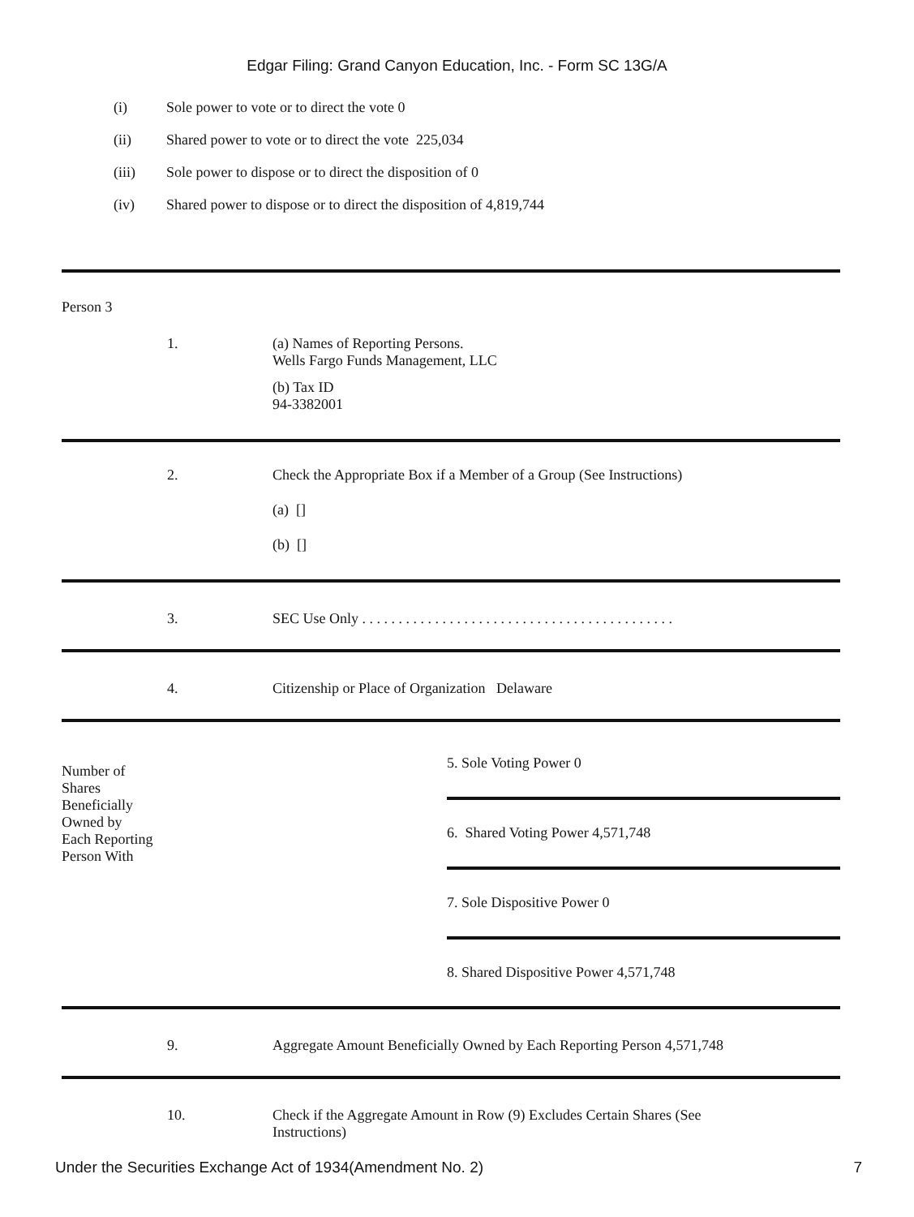Edgar Filing: Grand Canyon Education, Inc. - Form SC 13G/A
(i) Sole power to vote or to direct the vote 0
(ii) Shared power to vote or to direct the vote 225,034
(iii) Sole power to dispose or to direct the disposition of 0
(iv) Shared power to dispose or to direct the disposition of 4,819,744
Person 3
1. (a) Names of Reporting Persons.
Wells Fargo Funds Management, LLC
(b) Tax ID
94-3382001
2. Check the Appropriate Box if a Member of a Group (See Instructions)
(a) []
(b) []
3. SEC Use Only . . . . . . . . . . . . . . . . . . . . . . . . . . . . . . . . . . . . . . . . . . .
4. Citizenship or Place of Organization Delaware
Number of
Shares
Beneficially
Owned by
Each Reporting
Person With
5. Sole Voting Power 0
6. Shared Voting Power 4,571,748
7. Sole Dispositive Power 0
8. Shared Dispositive Power 4,571,748
9. Aggregate Amount Beneficially Owned by Each Reporting Person 4,571,748
10. Check if the Aggregate Amount in Row (9) Excludes Certain Shares (See
Instructions)
Under the Securities Exchange Act of 1934(Amendment No. 2) 7